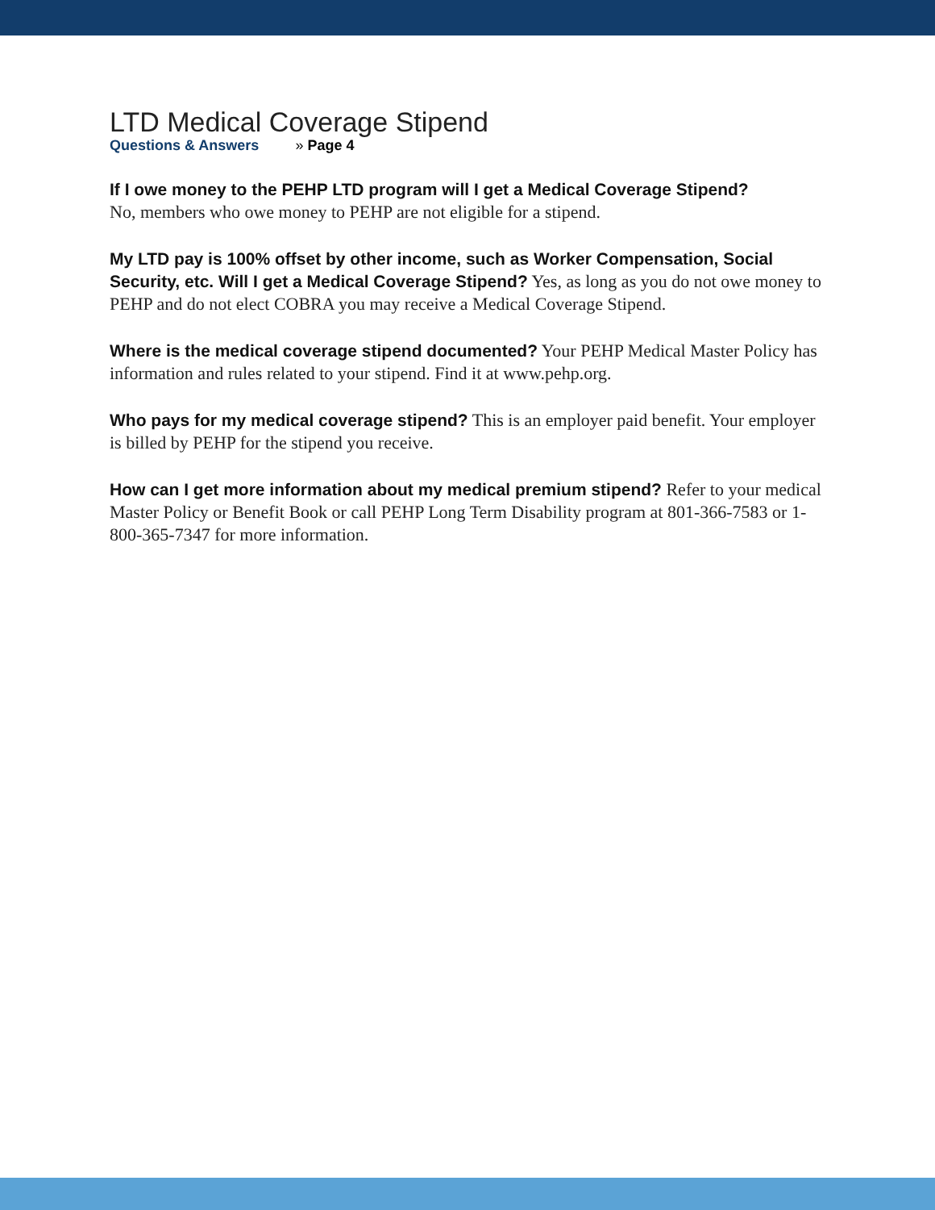LTD Medical Coverage Stipend
Questions & Answers » Page 4
If I owe money to the PEHP LTD program will I get a Medical Coverage Stipend?
No, members who owe money to PEHP are not eligible for a stipend.
My LTD pay is 100% offset by other income, such as Worker Compensation, Social Security, etc. Will I get a Medical Coverage Stipend? Yes, as long as you do not owe money to PEHP and do not elect COBRA you may receive a Medical Coverage Stipend.
Where is the medical coverage stipend documented? Your PEHP Medical Master Policy has information and rules related to your stipend. Find it at www.pehp.org.
Who pays for my medical coverage stipend? This is an employer paid benefit. Your employer is billed by PEHP for the stipend you receive.
How can I get more information about my medical premium stipend? Refer to your medical Master Policy or Benefit Book or call PEHP Long Term Disability program at 801-366-7583 or 1-800-365-7347 for more information.